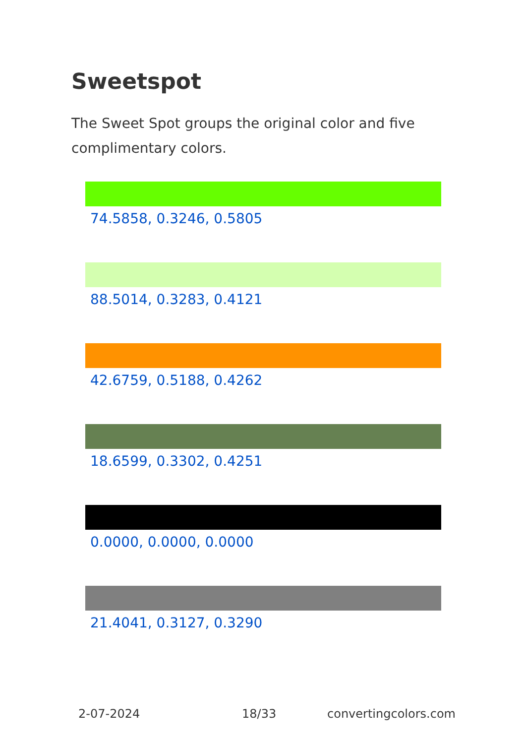Sweetspot
The Sweet Spot groups the original color and five complimentary colors.
74.5858, 0.3246, 0.5805
88.5014, 0.3283, 0.4121
42.6759, 0.5188, 0.4262
18.6599, 0.3302, 0.4251
0.0000, 0.0000, 0.0000
21.4041, 0.3127, 0.3290
2-07-2024 18/33 convertingcolors.com